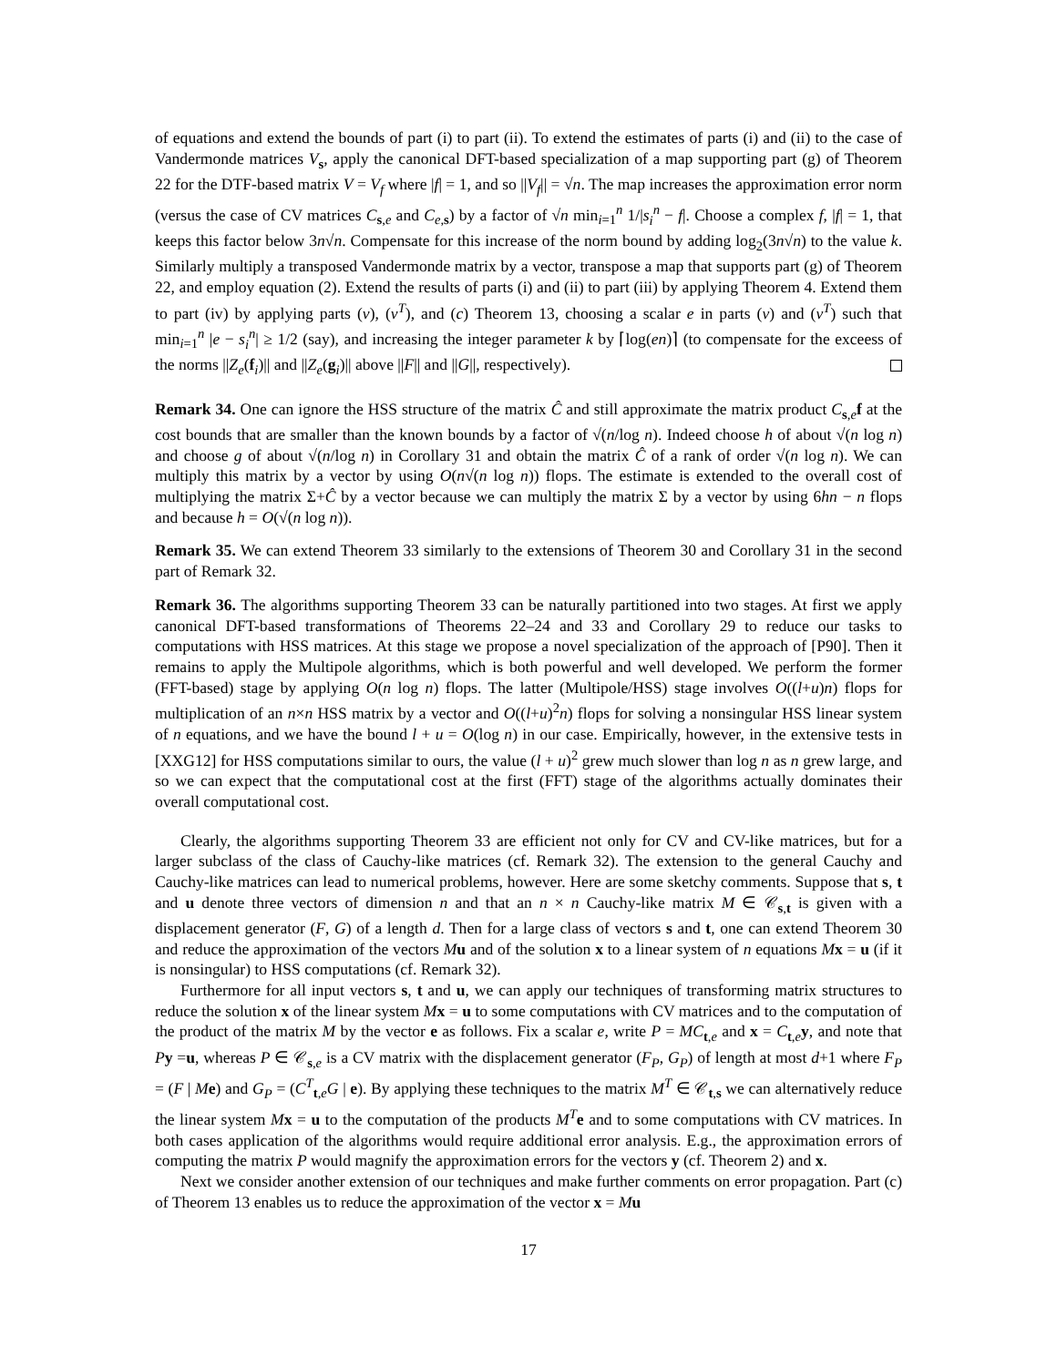of equations and extend the bounds of part (i) to part (ii). To extend the estimates of parts (i) and (ii) to the case of Vandermonde matrices V<sub>s</sub>, apply the canonical DFT-based specialization of a map supporting part (g) of Theorem 22 for the DTF-based matrix V = V<sub>f</sub> where |f| = 1, and so ||V<sub>f</sub>|| = √n. The map increases the approximation error norm (versus the case of CV matrices C<sub>s,e</sub> and C<sub>e,s</sub>) by a factor of √n min<sub>i=1</sub><sup>n</sup> 1/|s<sub>i</sub><sup>n</sup> − f|. Choose a complex f, |f| = 1, that keeps this factor below 3n√n. Compensate for this increase of the norm bound by adding log<sub>2</sub>(3n√n) to the value k. Similarly multiply a transposed Vandermonde matrix by a vector, transpose a map that supports part (g) of Theorem 22, and employ equation (2). Extend the results of parts (i) and (ii) to part (iii) by applying Theorem 4. Extend them to part (iv) by applying parts (v), (v<sup>T</sup>), and (c) Theorem 13, choosing a scalar e in parts (v) and (v<sup>T</sup>) such that min<sub>i=1</sub><sup>n</sup> |e − s<sub>i</sub><sup>n</sup>| ≥ 1/2 (say), and increasing the integer parameter k by ⌈log(en)⌉ (to compensate for the exceess of the norms ||Z<sub>e</sub>(f<sub>i</sub>)|| and ||Z<sub>e</sub>(g<sub>i</sub>)|| above ||F|| and ||G||, respectively).
Remark 34. One can ignore the HSS structure of the matrix Ĉ and still approximate the matrix product C<sub>s,e</sub>f at the cost bounds that are smaller than the known bounds by a factor of √(n/log n). Indeed choose h of about √(n log n) and choose g of about √(n/log n) in Corollary 31 and obtain the matrix Ĉ of a rank of order √(n log n). We can multiply this matrix by a vector by using O(n√(n log n)) flops. The estimate is extended to the overall cost of multiplying the matrix Σ+Ĉ by a vector because we can multiply the matrix Σ by a vector by using 6hn − n flops and because h = O(√(n log n)).
Remark 35. We can extend Theorem 33 similarly to the extensions of Theorem 30 and Corollary 31 in the second part of Remark 32.
Remark 36. The algorithms supporting Theorem 33 can be naturally partitioned into two stages. At first we apply canonical DFT-based transformations of Theorems 22–24 and 33 and Corollary 29 to reduce our tasks to computations with HSS matrices. At this stage we propose a novel specialization of the approach of [P90]. Then it remains to apply the Multipole algorithms, which is both powerful and well developed. We perform the former (FFT-based) stage by applying O(n log n) flops. The latter (Multipole/HSS) stage involves O((l+u)n) flops for multiplication of an n×n HSS matrix by a vector and O((l+u)<sup>2</sup>n) flops for solving a nonsingular HSS linear system of n equations, and we have the bound l + u = O(log n) in our case. Empirically, however, in the extensive tests in [XXG12] for HSS computations similar to ours, the value (l + u)<sup>2</sup> grew much slower than log n as n grew large, and so we can expect that the computational cost at the first (FFT) stage of the algorithms actually dominates their overall computational cost.
Clearly, the algorithms supporting Theorem 33 are efficient not only for CV and CV-like matrices, but for a larger subclass of the class of Cauchy-like matrices (cf. Remark 32). The extension to the general Cauchy and Cauchy-like matrices can lead to numerical problems, however. Here are some sketchy comments. Suppose that s, t and u denote three vectors of dimension n and that an n × n Cauchy-like matrix M ∈ 𝒞<sub>s,t</sub> is given with a displacement generator (F, G) of a length d. Then for a large class of vectors s and t, one can extend Theorem 30 and reduce the approximation of the vectors Mu and of the solution x to a linear system of n equations Mx = u (if it is nonsingular) to HSS computations (cf. Remark 32).
Furthermore for all input vectors s, t and u, we can apply our techniques of transforming matrix structures to reduce the solution x of the linear system Mx = u to some computations with CV matrices and to the computation of the product of the matrix M by the vector e as follows. Fix a scalar e, write P = MC<sub>t,e</sub> and x = C<sub>t,e</sub>y, and note that Py =u, whereas P ∈ 𝒞<sub>s,e</sub> is a CV matrix with the displacement generator (F<sub>P</sub>, G<sub>P</sub>) of length at most d+1 where F<sub>P</sub> = (F | Me) and G<sub>P</sub> = (C<sup>T</sup><sub>t,e</sub>G | e). By applying these techniques to the matrix M<sup>T</sup> ∈ 𝒞<sub>t,s</sub> we can alternatively reduce the linear system Mx = u to the computation of the products M<sup>T</sup> e and to some computations with CV matrices. In both cases application of the algorithms would require additional error analysis. E.g., the approximation errors of computing the matrix P would magnify the approximation errors for the vectors y (cf. Theorem 2) and x.
Next we consider another extension of our techniques and make further comments on error propagation. Part (c) of Theorem 13 enables us to reduce the approximation of the vector x = Mu
17